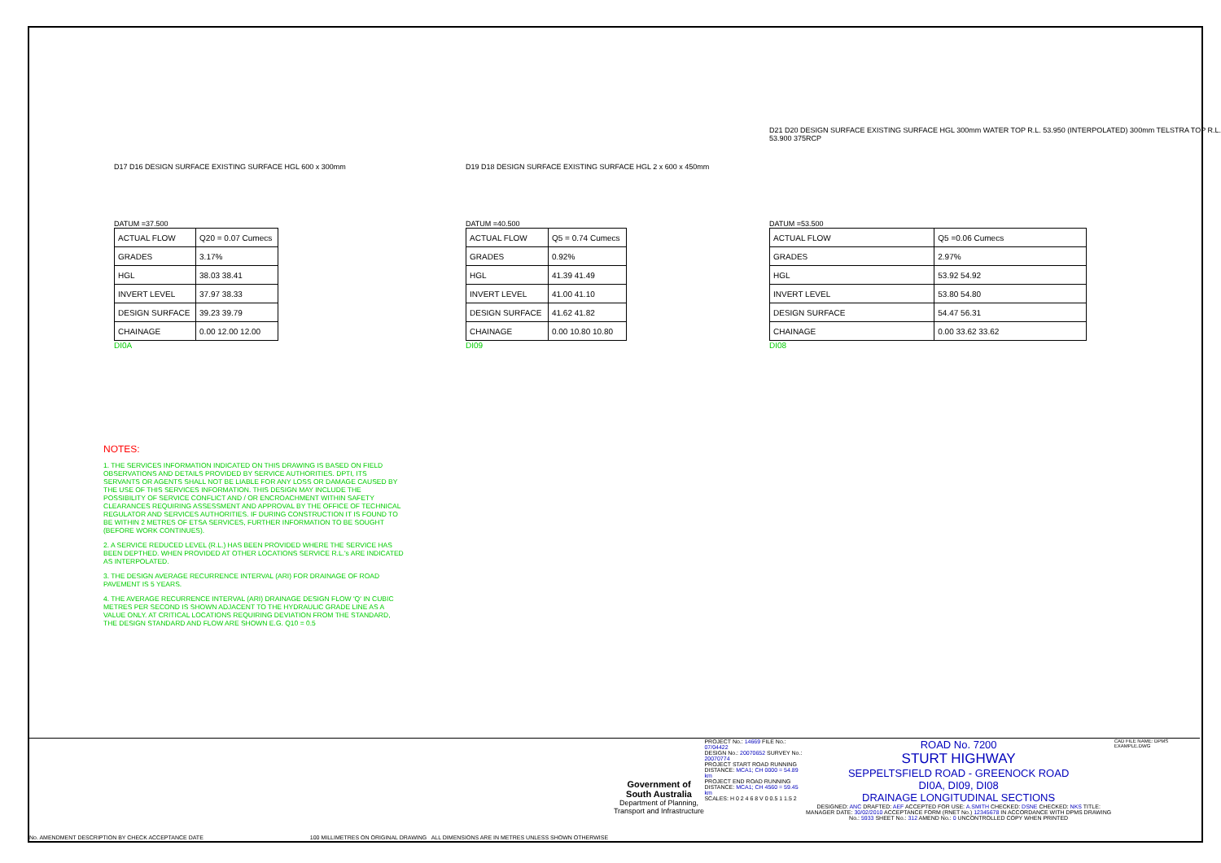D17 D16 DESIGN SURFACE EXISTING SURFACE HGL 600 x 300mm
DATUM =37.500
| ACTUAL FLOW | Q20 = 0.07 Cumecs |
| GRADES | 3.17% |
| HGL | 38.03 38.41 |
| INVERT LEVEL | 37.97 38.33 |
| DESIGN SURFACE | 39.23 39.79 |
| CHAINAGE | 0.00 12.00 12.00 |
DI0A
D19 D18 DESIGN SURFACE EXISTING SURFACE HGL 2 x 600 x 450mm
DATUM =40.500
| ACTUAL FLOW | Q5 = 0.74 Cumecs |
| GRADES | 0.92% |
| HGL | 41.39 41.49 |
| INVERT LEVEL | 41.00 41.10 |
| DESIGN SURFACE | 41.62 41.82 |
| CHAINAGE | 0.00 10.80 10.80 |
DI09
D21 D20 DESIGN SURFACE EXISTING SURFACE HGL 300mm WATER TOP R.L. 53.950 (INTERPOLATED) 300mm TELSTRA TOP R.L. 53.900 375RCP
DATUM =53.500
| ACTUAL FLOW | Q5 =0.06 Cumecs |
| GRADES | 2.97% |
| HGL | 53.92 54.92 |
| INVERT LEVEL | 53.80 54.80 |
| DESIGN SURFACE | 54.47 56.31 |
| CHAINAGE | 0.00 33.62 33.62 |
DI08
NOTES:
1. THE SERVICES INFORMATION INDICATED ON THIS DRAWING IS BASED ON FIELD OBSERVATIONS AND DETAILS PROVIDED BY SERVICE AUTHORITIES. DPTI, ITS SERVANTS OR AGENTS SHALL NOT BE LIABLE FOR ANY LOSS OR DAMAGE CAUSED BY THE USE OF THIS SERVICES INFORMATION. THIS DESIGN MAY INCLUDE THE POSSIBILITY OF SERVICE CONFLICT AND / OR ENCROACHMENT WITHIN SAFETY CLEARANCES REQUIRING ASSESSMENT AND APPROVAL BY THE OFFICE OF TECHNICAL REGULATOR AND SERVICES AUTHORITIES. IF DURING CONSTRUCTION IT IS FOUND TO BE WITHIN 2 METRES OF ETSA SERVICES, FURTHER INFORMATION TO BE SOUGHT (BEFORE WORK CONTINUES).
2. A SERVICE REDUCED LEVEL (R.L.) HAS BEEN PROVIDED WHERE THE SERVICE HAS BEEN DEPTHED. WHEN PROVIDED AT OTHER LOCATIONS SERVICE R.L.'s ARE INDICATED AS INTERPOLATED.
3. THE DESIGN AVERAGE RECURRENCE INTERVAL (ARI) FOR DRAINAGE OF ROAD PAVEMENT IS 5 YEARS.
4. THE AVERAGE RECURRENCE INTERVAL (ARI) DRAINAGE DESIGN FLOW 'Q' IN CUBIC METRES PER SECOND IS SHOWN ADJACENT TO THE HYDRAULIC GRADE LINE AS A VALUE ONLY. AT CRITICAL LOCATIONS REQUIRING DEVIATION FROM THE STANDARD, THE DESIGN STANDARD AND FLOW ARE SHOWN E.G. Q10 = 0.5
No. AMENDMENT DESCRIPTION BY CHECK ACCEPTANCE DATE 100 MILLIMETRES ON ORIGINAL DRAWING ALL DIMENSIONS ARE IN METRES UNLESS SHOWN OTHERWISE
Government of South Australia
Department of Planning, Transport and Infrastructure
PROJECT No.: 14669 FILE No.: 07/04422
DESIGN No.: 20070652 SURVEY No.: 20070774
PROJECT START ROAD RUNNING DISTANCE: MCA1; CH 0000 = 54.89 km
PROJECT END ROAD RUNNING DISTANCE: MCA1; CH 4560 = 59.45 km
SCALES: H 0 2 4 6 8 V 0 0.5 1 1.5 2
ROAD No. 7200
STURT HIGHWAY
SEPPELTSFIELD ROAD - GREENOCK ROAD
DI0A, DI09, DI08
DRAINAGE LONGITUDINAL SECTIONS
DESIGNED: ANC DRAFTED: AEF ACCEPTED FOR USE: A.SMITH CHECKED: DSNE CHECKED: NKS TITLE: MANAGER DATE: 30/02/2010 ACCEPTANCE FORM (RNET No.) 12345678 IN ACCORDANCE WITH DPMS DRAWING No.: 5933 SHEET No.: 312 AMEND No.: 0 UNCONTROLLED COPY WHEN PRINTED
CAD FILE NAME: DPMS EXAMPLE.DWG